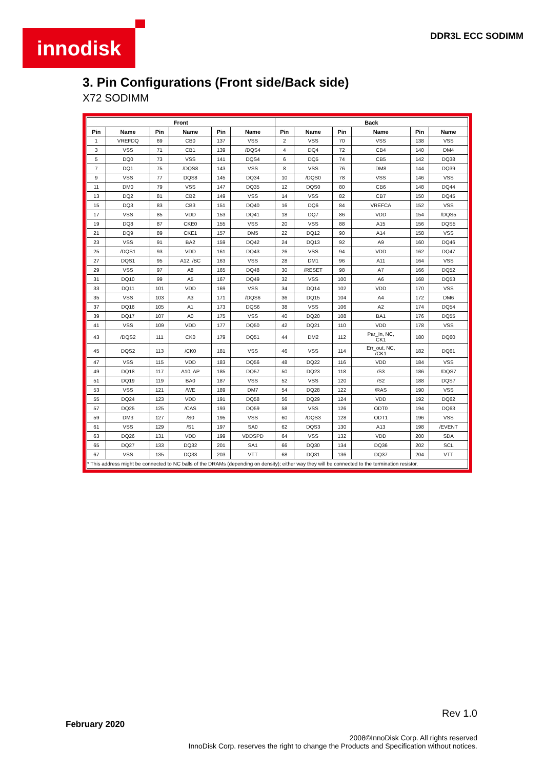innodisk DDR3L ECC SODIMM
3. Pin Configurations (Front side/Back side)
X72 SODIMM
| Front | | | | | | Back | | | | | |
| --- | --- | --- | --- | --- | --- | --- | --- | --- | --- | --- | --- |
| Pin | Name | Pin | Name | Pin | Name | Pin | Name | Pin | Name | Pin | Name |
| 1 | VREFDQ | 69 | CB0 | 137 | VSS | 2 | VSS | 70 | VSS | 138 | VSS |
| 3 | VSS | 71 | CB1 | 139 | /DQS4 | 4 | DQ4 | 72 | CB4 | 140 | DM4 |
| 5 | DQ0 | 73 | VSS | 141 | DQS4 | 6 | DQ5 | 74 | CB5 | 142 | DQ38 |
| 7 | DQ1 | 75 | /DQS8 | 143 | VSS | 8 | VSS | 76 | DM8 | 144 | DQ39 |
| 9 | VSS | 77 | DQS8 | 145 | DQ34 | 10 | /DQS0 | 78 | VSS | 146 | VSS |
| 11 | DM0 | 79 | VSS | 147 | DQ35 | 12 | DQS0 | 80 | CB6 | 148 | DQ44 |
| 13 | DQ2 | 81 | CB2 | 149 | VSS | 14 | VSS | 82 | CB7 | 150 | DQ45 |
| 15 | DQ3 | 83 | CB3 | 151 | DQ40 | 16 | DQ6 | 84 | VREFCA | 152 | VSS |
| 17 | VSS | 85 | VDD | 153 | DQ41 | 18 | DQ7 | 86 | VDD | 154 | /DQS5 |
| 19 | DQ8 | 87 | CKE0 | 155 | VSS | 20 | VSS | 88 | A15 | 156 | DQS5 |
| 21 | DQ9 | 89 | CKE1 | 157 | DM5 | 22 | DQ12 | 90 | A14 | 158 | VSS |
| 23 | VSS | 91 | BA2 | 159 | DQ42 | 24 | DQ13 | 92 | A9 | 160 | DQ46 |
| 25 | /DQS1 | 93 | VDD | 161 | DQ43 | 26 | VSS | 94 | VDD | 162 | DQ47 |
| 27 | DQS1 | 95 | A12, /BC | 163 | VSS | 28 | DM1 | 96 | A11 | 164 | VSS |
| 29 | VSS | 97 | A8 | 165 | DQ48 | 30 | /RESET | 98 | A7 | 166 | DQ52 |
| 31 | DQ10 | 99 | A5 | 167 | DQ49 | 32 | VSS | 100 | A6 | 168 | DQ53 |
| 33 | DQ11 | 101 | VDD | 169 | VSS | 34 | DQ14 | 102 | VDD | 170 | VSS |
| 35 | VSS | 103 | A3 | 171 | /DQS6 | 36 | DQ15 | 104 | A4 | 172 | DM6 |
| 37 | DQ16 | 105 | A1 | 173 | DQS6 | 38 | VSS | 106 | A2 | 174 | DQ54 |
| 39 | DQ17 | 107 | A0 | 175 | VSS | 40 | DQ20 | 108 | BA1 | 176 | DQ55 |
| 41 | VSS | 109 | VDD | 177 | DQ50 | 42 | DQ21 | 110 | VDD | 178 | VSS |
| 43 | /DQS2 | 111 | CK0 | 179 | DQ51 | 44 | DM2 | 112 | Par_In, NC, CK1 | 180 | DQ60 |
| 45 | DQS2 | 113 | /CK0 | 181 | VSS | 46 | VSS | 114 | Err_out, NC, /CK1 | 182 | DQ61 |
| 47 | VSS | 115 | VDD | 183 | DQ56 | 48 | DQ22 | 116 | VDD | 184 | VSS |
| 49 | DQ18 | 117 | A10, AP | 185 | DQ57 | 50 | DQ23 | 118 | /S3 | 186 | /DQS7 |
| 51 | DQ19 | 119 | BA0 | 187 | VSS | 52 | VSS | 120 | /S2 | 188 | DQS7 |
| 53 | VSS | 121 | /WE | 189 | DM7 | 54 | DQ28 | 122 | /RAS | 190 | VSS |
| 55 | DQ24 | 123 | VDD | 191 | DQ58 | 56 | DQ29 | 124 | VDD | 192 | DQ62 |
| 57 | DQ25 | 125 | /CAS | 193 | DQ59 | 58 | VSS | 126 | ODT0 | 194 | DQ63 |
| 59 | DM3 | 127 | /S0 | 195 | VSS | 60 | /DQS3 | 128 | ODT1 | 196 | VSS |
| 61 | VSS | 129 | /S1 | 197 | SA0 | 62 | DQS3 | 130 | A13 | 198 | /EVENT |
| 63 | DQ26 | 131 | VDD | 199 | VDDSPD | 64 | VSS | 132 | VDD | 200 | SDA |
| 65 | DQ27 | 133 | DQ32 | 201 | SA1 | 66 | DQ30 | 134 | DQ36 | 202 | SCL |
| 67 | VSS | 135 | DQ33 | 203 | VTT | 68 | DQ31 | 136 | DQ37 | 204 | VTT |
| * This address might be connected to NC balls of the DRAMs (depending on density); either way they will be connected to the termination resistor. | | | | | | | | | | | |
Rev 1.0
February 2020
2008©InnoDisk Corp. All rights reserved
InnoDisk Corp. reserves the right to change the Products and Specification without notices.